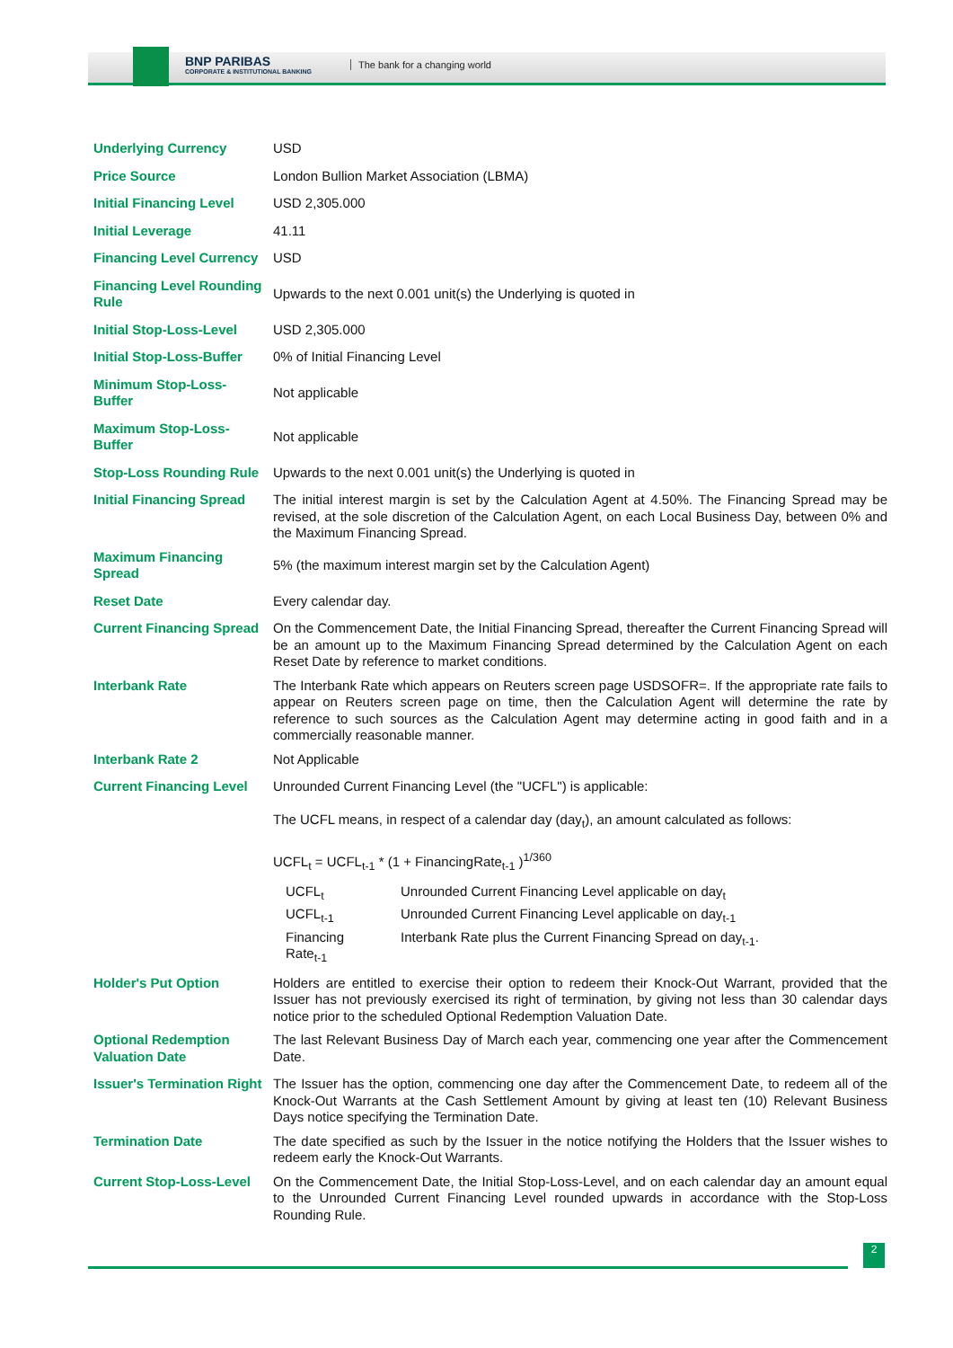BNP PARIBAS
CORPORATE & INSTITUTIONAL BANKING
The bank for a changing world
| Underlying Currency | USD |
| Price Source | London Bullion Market Association (LBMA) |
| Initial Financing Level | USD 2,305.000 |
| Initial Leverage | 41.11 |
| Financing Level Currency | USD |
| Financing Level Rounding Rule | Upwards to the next 0.001 unit(s) the Underlying is quoted in |
| Initial Stop-Loss-Level | USD 2,305.000 |
| Initial Stop-Loss-Buffer | 0% of Initial Financing Level |
| Minimum Stop-Loss-Buffer | Not applicable |
| Maximum Stop-Loss-Buffer | Not applicable |
| Stop-Loss Rounding Rule | Upwards to the next 0.001 unit(s) the Underlying is quoted in |
| Initial Financing Spread | The initial interest margin is set by the Calculation Agent at 4.50%. The Financing Spread may be revised, at the sole discretion of the Calculation Agent, on each Local Business Day, between 0% and the Maximum Financing Spread. |
| Maximum Financing Spread | 5% (the maximum interest margin set by the Calculation Agent) |
| Reset Date | Every calendar day. |
| Current Financing Spread | On the Commencement Date, the Initial Financing Spread, thereafter the Current Financing Spread will be an amount up to the Maximum Financing Spread determined by the Calculation Agent on each Reset Date by reference to market conditions. |
| Interbank Rate | The Interbank Rate which appears on Reuters screen page USDSOFR=. If the appropriate rate fails to appear on Reuters screen page on time, then the Calculation Agent will determine the rate by reference to such sources as the Calculation Agent may determine acting in good faith and in a commercially reasonable manner. |
| Interbank Rate 2 | Not Applicable |
| Current Financing Level | Unrounded Current Financing Level (the "UCFL") is applicable: The UCFL means, in respect of a calendar day (day<sub>t</sub>), an amount calculated as follows: UCFL<sub>t</sub> = UCFL<sub>t-1</sub> * (1 + FinancingRate<sub>t-1</sub> )<sup>1/360</sup> / UCFL<sub>t</sub> / Unrounded Current Financing Level applicable on day<sub>t</sub> / / UCFL<sub>t-1</sub> / Unrounded Current Financing Level applicable on day<sub>t-1</sub> / / Financing Rate<sub>t-1</sub> / Interbank Rate plus the Current Financing Spread on day<sub>t-1</sub>. / |
| Holder's Put Option | Holders are entitled to exercise their option to redeem their Knock-Out Warrant, provided that the Issuer has not previously exercised its right of termination, by giving not less than 30 calendar days notice prior to the scheduled Optional Redemption Valuation Date. |
| Optional Redemption Valuation Date | The last Relevant Business Day of March each year, commencing one year after the Commencement Date. |
| Issuer's Termination Right | The Issuer has the option, commencing one day after the Commencement Date, to redeem all of the Knock-Out Warrants at the Cash Settlement Amount by giving at least ten (10) Relevant Business Days notice specifying the Termination Date. |
| Termination Date | The date specified as such by the Issuer in the notice notifying the Holders that the Issuer wishes to redeem early the Knock-Out Warrants. |
| Current Stop-Loss-Level | On the Commencement Date, the Initial Stop-Loss-Level, and on each calendar day an amount equal to the Unrounded Current Financing Level rounded upwards in accordance with the Stop-Loss Rounding Rule. |
2